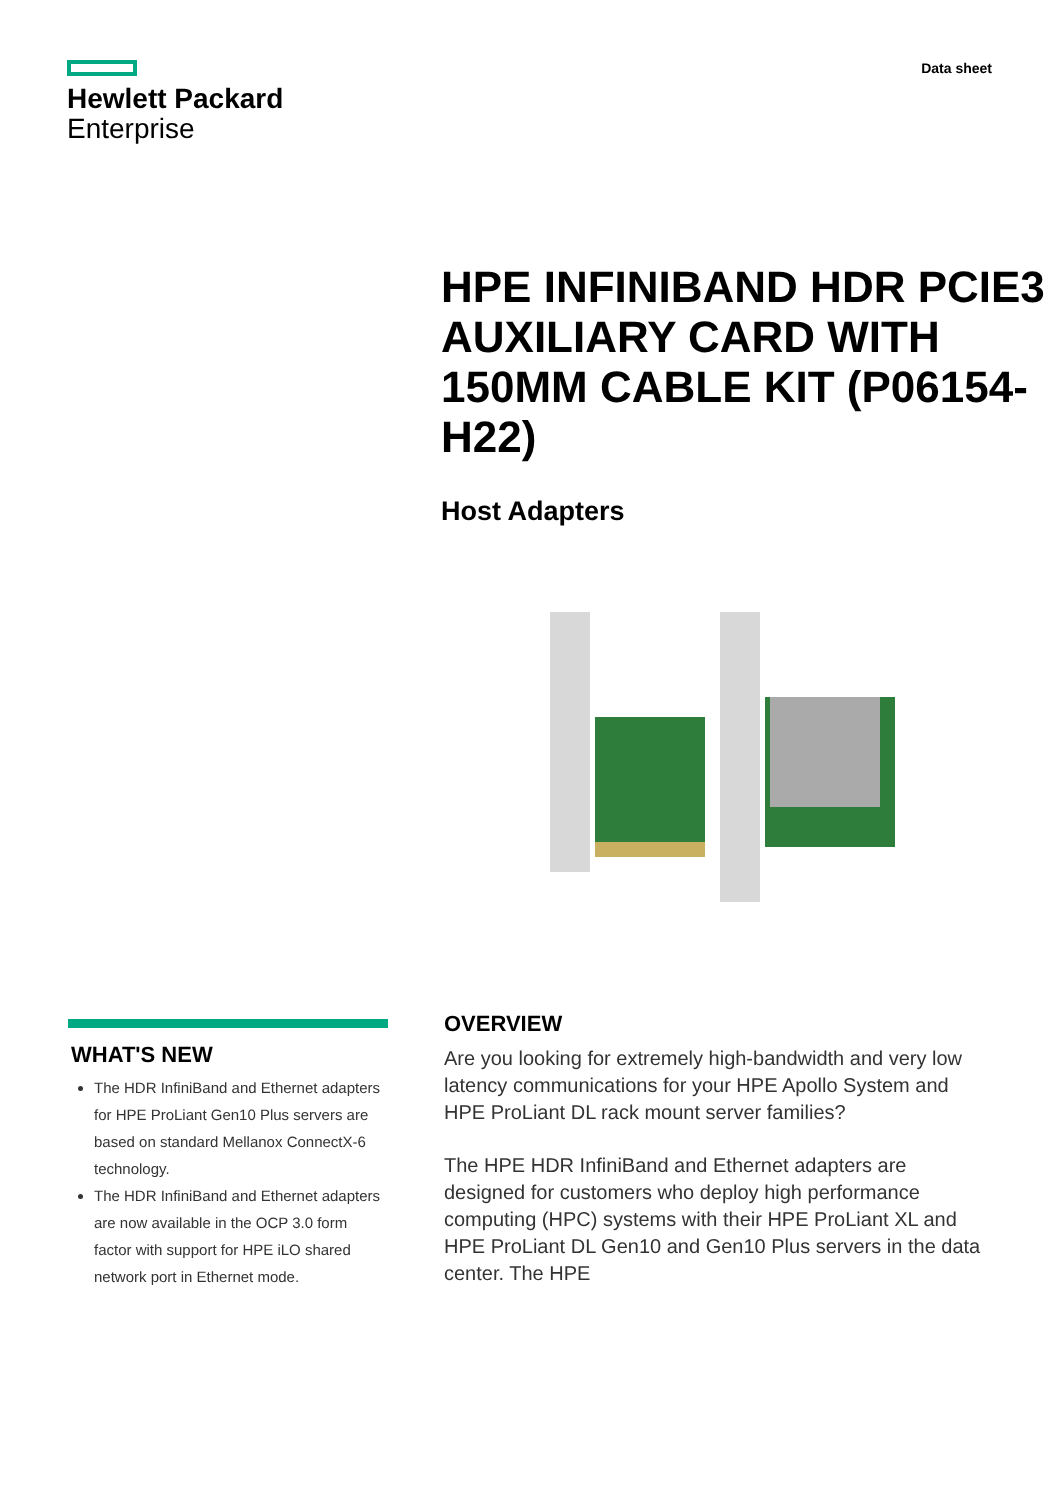Hewlett Packard
Enterprise
Data sheet
HPE INFINIBAND HDR PCIE3 AUXILIARY CARD WITH 150MM CABLE KIT (P06154-H22)
Host Adapters
WHAT'S NEW
The HDR InfiniBand and Ethernet adapters for HPE ProLiant Gen10 Plus servers are based on standard Mellanox ConnectX-6 technology.
The HDR InfiniBand and Ethernet adapters are now available in the OCP 3.0 form factor with support for HPE iLO shared network port in Ethernet mode.
OVERVIEW
Are you looking for extremely high-bandwidth and very low latency communications for your HPE Apollo System and HPE ProLiant DL rack mount server families?
The HPE HDR InfiniBand and Ethernet adapters are designed for customers who deploy high performance computing (HPC) systems with their HPE ProLiant XL and HPE ProLiant DL Gen10 and Gen10 Plus servers in the data center. The HPE